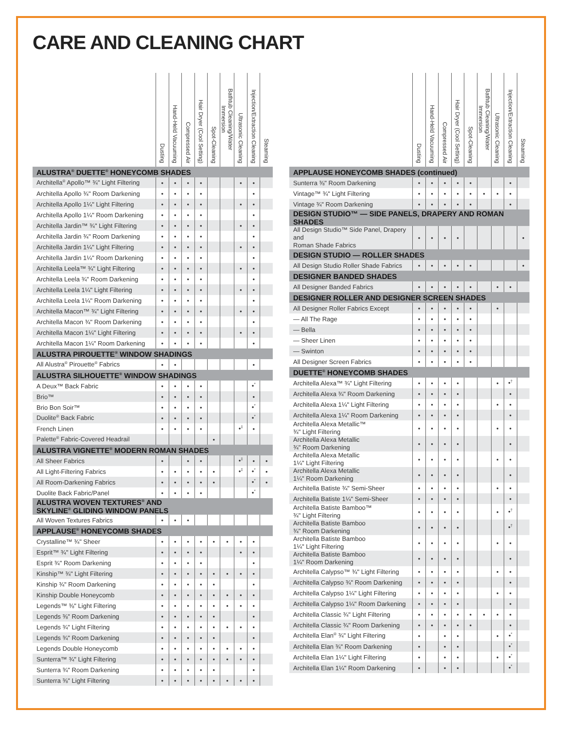CARE AND CLEANING CHART
| | Dusting | Hand-Held Vacuuming | Compressed Air | Hair Dryer (Cool Setting) | Spot-Cleaning | Bathtub Cleaning/Water Immersion | Ultrasonic Cleaning | Injection/Extraction Cleaning | Steaming |
| --- | --- | --- | --- | --- | --- | --- | --- | --- | --- |
| ALUSTRA<sup>®</sup> DUETTE<sup>®</sup> HONEYCOMB SHADES | | | | | | | | | |
| Architella<sup>®</sup> Apollo™ ¾" Light Filtering | • | • | • | • | | | • | • | |
| Architella Apollo ¾" Room Darkening | • | • | • | • | | | | • | |
| Architella Apollo 1¼" Light Filtering | • | • | • | • | | | • | • | |
| Architella Apollo 1¼" Room Darkening | • | • | • | • | | | | • | |
| Architella Jardin™ ¾" Light Filtering | • | • | • | • | | | • | • | |
| Architella Jardin ¾" Room Darkening | • | • | • | • | | | | • | |
| Architella Jardin 1¼" Light Filtering | • | • | • | • | | | • | • | |
| Architella Jardin 1¼" Room Darkening | • | • | • | • | | | | • | |
| Architella Leela™ ¾" Light Filtering | • | • | • | • | | | • | • | |
| Architella Leela ¾" Room Darkening | • | • | • | • | | | | • | |
| Architella Leela 1¼" Light Filtering | • | • | • | • | | | • | • | |
| Architella Leela 1¼" Room Darkening | • | • | • | • | | | | • | |
| Architella Macon™ ¾" Light Filtering | • | • | • | • | | | • | • | |
| Architella Macon ¾" Room Darkening | • | • | • | • | | | | • | |
| Architella Macon 1¼" Light Filtering | • | • | • | • | | | • | • | |
| Architella Macon 1¼" Room Darkening | • | • | • | • | | | | • | |
| ALUSTRA PIROUETTE<sup>®</sup> WINDOW SHADINGS | | | | | | | | | |
| All Alustra<sup>®</sup> Pirouette<sup>®</sup> Fabrics | • | • | | | | | | • | |
| ALUSTRA SILHOUETTE<sup>®</sup> WINDOW SHADINGS | | | | | | | | | |
| A Deux™ Back Fabric | • | • | • | • | | | | •<sup>*</sup> | |
| Brio™ | • | • | • | • | | | | • | |
| Brio Bon Soir™ | • | • | • | • | | | | •<sup>*</sup> | |
| Duolite<sup>®</sup> Back Fabric | • | • | • | • | | | | •<sup>*</sup> | |
| French Linen | • | • | • | • | | | •<sup>‡</sup> | • | |
| Palette<sup>®</sup> Fabric-Covered Headrail | | | | | • | | | | |
| ALUSTRA VIGNETTE<sup>®</sup> MODERN ROMAN SHADES | | | | | | | | | |
| All Sheer Fabrics | • | | • | • | | | •<sup>‡</sup> | • | • |
| All Light-Filtering Fabrics | • | • | • | • | • | | •<sup>‡</sup> | •<sup>*</sup> | • |
| All Room-Darkening Fabrics | • | • | • | • | • | | | •<sup>*</sup> | • |
| Duolite Back Fabric/Panel | • | • | • | • | | | | •<sup>*</sup> | |
| ALUSTRA WOVEN TEXTURES<sup>®</sup> AND SKYLINE<sup>®</sup> GLIDING WINDOW PANELS | | | | | | | | | |
| All Woven Textures Fabrics | • | • | • | | | | | | |
| APPLAUSE<sup>®</sup> HONEYCOMB SHADES | | | | | | | | | |
| Crystalline™ ¾" Sheer | • | • | • | • | • | • | • | • | |
| Esprit™ ¾" Light Filtering | • | • | • | • | | | • | • | |
| Esprit ¾" Room Darkening | • | • | • | • | | | | • | |
| Kinship™ ¾" Light Filtering | • | • | • | • | • | • | • | • | |
| Kinship ¾" Room Darkening | • | • | • | • | • | | | • | |
| Kinship Double Honeycomb | • | • | • | • | • | • | • | • | |
| Legends™ ⅜" Light Filtering | • | • | • | • | • | • | • | • | |
| Legends ⅜" Room Darkening | • | • | • | • | • | | | • | |
| Legends ¾" Light Filtering | • | • | • | • | • | • | • | • | |
| Legends ¾" Room Darkening | • | • | • | • | • | | | • | |
| Legends Double Honeycomb | • | • | • | • | • | • | • | • | |
| Sunterra™ ¾" Light Filtering | • | • | • | • | • | • | • | • | |
| Sunterra ¾" Room Darkening | • | • | • | • | • | | | • | |
| Sunterra ⅜" Light Filtering | • | • | • | • | • | • | • | • | |
| | Dusting | Hand-Held Vacuuming | Compressed Air | Hair Dryer (Cool Setting) | Spot-Cleaning | Bathtub Cleaning/Water Immersion | Ultrasonic Cleaning | Injection/Extraction Cleaning | Steaming |
| --- | --- | --- | --- | --- | --- | --- | --- | --- | --- |
| APPLAUSE HONEYCOMB SHADES (continued) | | | | | | | | | |
| Sunterra ⅜" Room Darkening | • | • | • | • | • | | | • | |
| Vintage™ ¾" Light Filtering | • | • | • | • | • | • | • | • | |
| Vintage ¾" Room Darkening | • | • | • | • | • | | | • | |
| DESIGN STUDIO™ — SIDE PANELS, DRAPERY AND ROMAN SHADES | | | | | | | | | |
| All Design Studio™ Side Panel, Drapery and Roman Shade Fabrics | • | • | • | • | | | | | • |
| DESIGN STUDIO — ROLLER SHADES | | | | | | | | | |
| All Design Studio Roller Shade Fabrics | • | • | • | • | • | | | | • |
| DESIGNER BANDED SHADES | | | | | | | | | |
| All Designer Banded Fabrics | • | • | • | • | • | | • | • | |
| DESIGNER ROLLER AND DESIGNER SCREEN SHADES | | | | | | | | | |
| All Designer Roller Fabrics Except | • | • | • | • | • | | • | | |
| — All The Rage | • | • | • | • | • | | | | |
| — Bella | • | • | • | • | • | | | | |
| — Sheer Linen | • | • | • | • | • | | | | |
| — Swinton | • | • | • | • | • | | | | |
| All Designer Screen Fabrics | • | • | • | • | • | | | | |
| DUETTE<sup>®</sup> HONEYCOMB SHADES | | | | | | | | | |
| Architella Alexa™ ¾" Light Filtering | • | • | • | • | | | • | •<sup>†</sup> | |
| Architella Alexa ¾" Room Darkening | • | • | • | • | | | | • | |
| Architella Alexa 1¼" Light Filtering | • | • | • | • | | | • | • | |
| Architella Alexa 1¼" Room Darkening | • | • | • | • | | | | • | |
| Architella Alexa Metallic™ ¾" Light Filtering | • | • | • | • | | | • | • | |
| Architella Alexa Metallic ¾" Room Darkening | • | • | • | • | | | | • | |
| Architella Alexa Metallic 1¼" Light Filtering | • | • | • | • | | | • | • | |
| Architella Alexa Metallic 1¼" Room Darkening | • | • | • | • | | | | • | |
| Architella Batiste ¾" Semi-Sheer | • | • | • | • | | | • | • | |
| Architella Batiste 1¼" Semi-Sheer | • | • | • | • | | | | • | |
| Architella Batiste Bamboo™ ¾" Light Filtering | • | • | • | • | | | • | •<sup>†</sup> | |
| Architella Batiste Bamboo ¾" Room Darkening | • | • | • | • | | | | •<sup>†</sup> | |
| Architella Batiste Bamboo 1¼" Light Filtering | • | • | • | • | | | • | • | |
| Architella Batiste Bamboo 1¼" Room Darkening | • | • | • | • | | | | • | |
| Architella Calypso™ ¾" Light Filtering | • | • | • | • | | | • | • | |
| Architella Calypso ¾" Room Darkening | • | • | • | • | | | | • | |
| Architella Calypso 1¼" Light Filtering | • | • | • | • | | | • | • | |
| Architella Calypso 1¼" Room Darkening | • | • | • | • | | | | • | |
| Architella Classic ¾" Light Filtering | • | • | • | • | • | • | • | • | |
| Architella Classic ¾" Room Darkening | • | • | • | • | • | | | • | |
| Architella Elan<sup>®</sup> ¾" Light Filtering | • | | • | • | | | • | •<sup>*</sup> | |
| Architella Elan ¾" Room Darkening | • | | • | • | | | | •<sup>*</sup> | |
| Architella Elan 1¼" Light Filtering | • | | • | • | | | • | •<sup>*</sup> | |
| Architella Elan 1¼" Room Darkening | • | | • | • | | | | •<sup>*</sup> | |